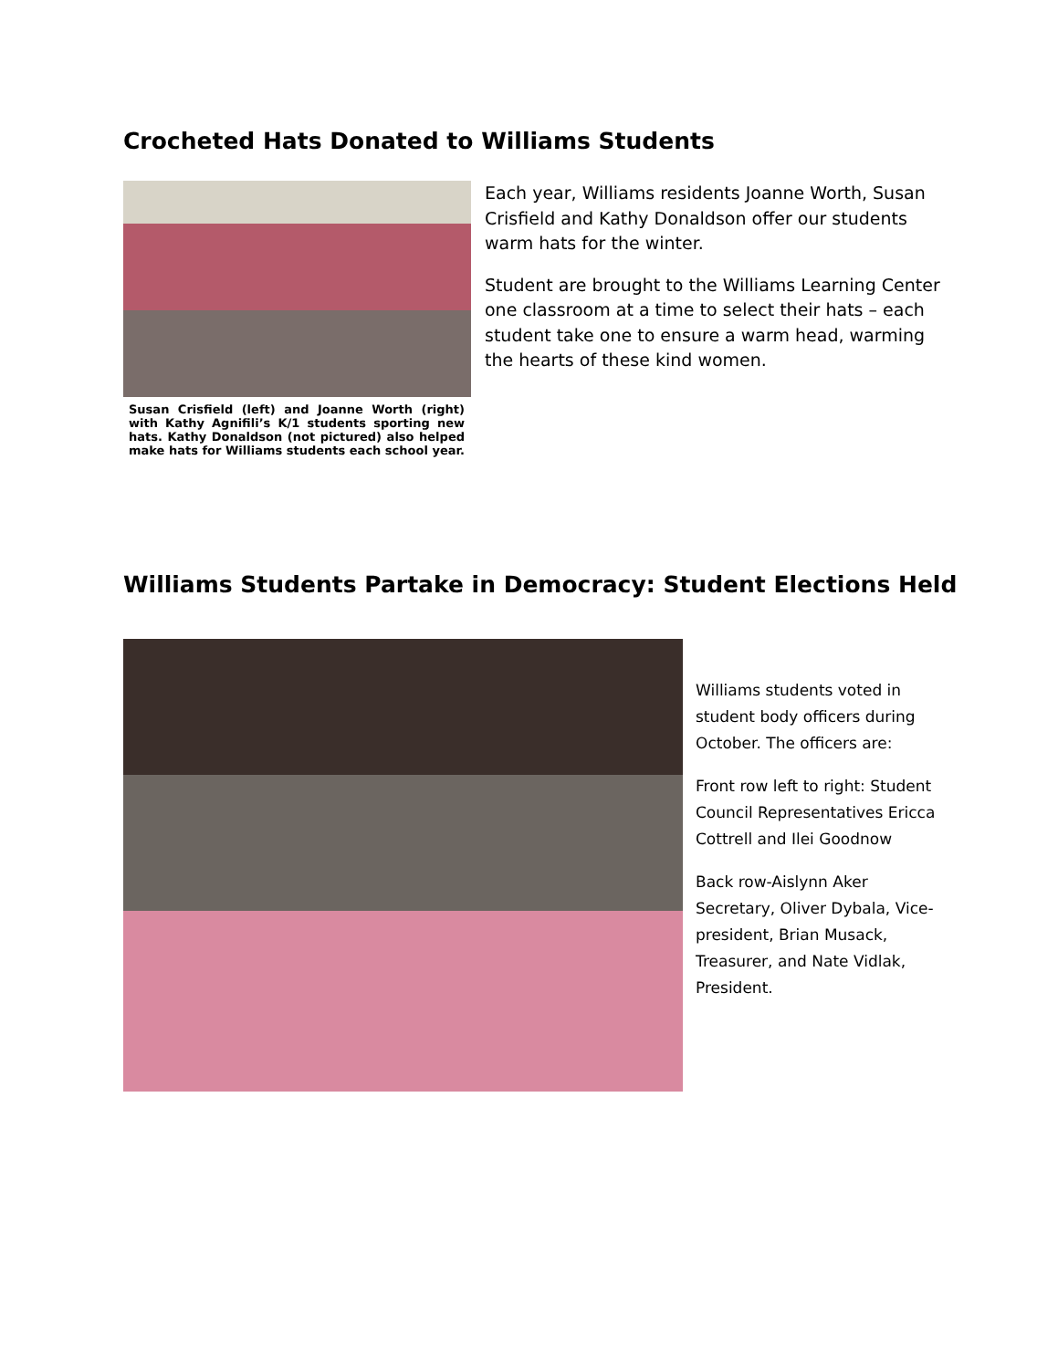Crocheted Hats Donated to Williams Students
Susan Crisfield (left) and Joanne Worth (right) with Kathy Agnifili’s K/1 students sporting new hats. Kathy Donaldson (not pictured) also helped make hats for Williams students each school year.
Each year, Williams residents Joanne Worth, Susan Crisfield and Kathy Donaldson offer our students warm hats for the winter.
Student are brought to the Williams Learning Center one classroom at a time to select their hats – each student take one to ensure a warm head, warming the hearts of these kind women.
Williams Students Partake in Democracy: Student Elections Held
Williams students voted in student body officers during October. The officers are:
Front row left to right: Student Council Representatives Ericca Cottrell and Ilei Goodnow
Back row-Aislynn Aker Secretary, Oliver Dybala, Vice-president, Brian Musack, Treasurer, and Nate Vidlak, President.